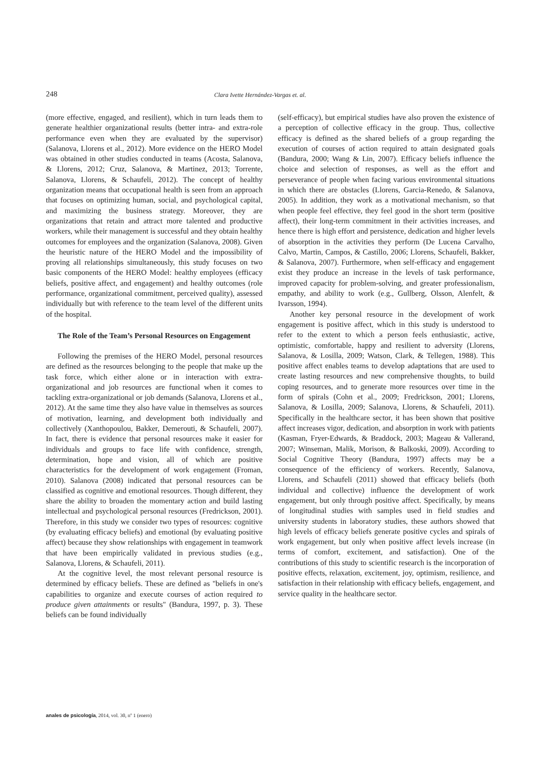248 Clara Ivette Hernández-Vargas et. al.
(more effective, engaged, and resilient), which in turn leads them to generate healthier organizational results (better intra- and extra-role performance even when they are evaluated by the supervisor) (Salanova, Llorens et al., 2012). More evidence on the HERO Model was obtained in other studies conducted in teams (Acosta, Salanova, & Llorens, 2012; Cruz, Salanova, & Martinez, 2013; Torrente, Salanova, Llorens, & Schaufeli, 2012). The concept of healthy organization means that occupational health is seen from an approach that focuses on optimizing human, social, and psychological capital, and maximizing the business strategy. Moreover, they are organizations that retain and attract more talented and productive workers, while their management is successful and they obtain healthy outcomes for employees and the organization (Salanova, 2008). Given the heuristic nature of the HERO Model and the impossibility of proving all relationships simultaneously, this study focuses on two basic components of the HERO Model: healthy employees (efficacy beliefs, positive affect, and engagement) and healthy outcomes (role performance, organizational commitment, perceived quality), assessed individually but with reference to the team level of the different units of the hospital.
The Role of the Team’s Personal Resources on Engagement
Following the premises of the HERO Model, personal resources are defined as the resources belonging to the people that make up the task force, which either alone or in interaction with extra-organizational and job resources are functional when it comes to tackling extra-organizational or job demands (Salanova, Llorens et al., 2012). At the same time they also have value in themselves as sources of motivation, learning, and development both individually and collectively (Xanthopoulou, Bakker, Demerouti, & Schaufeli, 2007). In fact, there is evidence that personal resources make it easier for individuals and groups to face life with confidence, strength, determination, hope and vision, all of which are positive characteristics for the development of work engagement (Froman, 2010). Salanova (2008) indicated that personal resources can be classified as cognitive and emotional resources. Though different, they share the ability to broaden the momentary action and build lasting intellectual and psychological personal resources (Fredrickson, 2001). Therefore, in this study we consider two types of resources: cognitive (by evaluating efficacy beliefs) and emotional (by evaluating positive affect) because they show relationships with engagement in teamwork that have been empirically validated in previous studies (e.g., Salanova, Llorens, & Schaufeli, 2011).
At the cognitive level, the most relevant personal resource is determined by efficacy beliefs. These are defined as "beliefs in one's capabilities to organize and execute courses of action required to produce given attainments or results" (Bandura, 1997, p. 3). These beliefs can be found individually
(self-efficacy), but empirical studies have also proven the existence of a perception of collective efficacy in the group. Thus, collective efficacy is defined as the shared beliefs of a group regarding the execution of courses of action required to attain designated goals (Bandura, 2000; Wang & Lin, 2007). Efficacy beliefs influence the choice and selection of responses, as well as the effort and perseverance of people when facing various environmental situations in which there are obstacles (Llorens, Garcia-Renedo, & Salanova, 2005). In addition, they work as a motivational mechanism, so that when people feel effective, they feel good in the short term (positive affect), their long-term commitment in their activities increases, and hence there is high effort and persistence, dedication and higher levels of absorption in the activities they perform (De Lucena Carvalho, Calvo, Martin, Campos, & Castillo, 2006; Llorens, Schaufeli, Bakker, & Salanova, 2007). Furthermore, when self-efficacy and engagement exist they produce an increase in the levels of task performance, improved capacity for problem-solving, and greater professionalism, empathy, and ability to work (e.g., Gullberg, Olsson, Alenfelt, & Ivarsson, 1994).
Another key personal resource in the development of work engagement is positive affect, which in this study is understood to refer to the extent to which a person feels enthusiastic, active, optimistic, comfortable, happy and resilient to adversity (Llorens, Salanova, & Losilla, 2009; Watson, Clark, & Tellegen, 1988). This positive affect enables teams to develop adaptations that are used to create lasting resources and new comprehensive thoughts, to build coping resources, and to generate more resources over time in the form of spirals (Cohn et al., 2009; Fredrickson, 2001; Llorens, Salanova, & Losilla, 2009; Salanova, Llorens, & Schaufeli, 2011). Specifically in the healthcare sector, it has been shown that positive affect increases vigor, dedication, and absorption in work with patients (Kasman, Fryer-Edwards, & Braddock, 2003; Mageau & Vallerand, 2007; Winseman, Malik, Morison, & Balkoski, 2009). According to Social Cognitive Theory (Bandura, 1997) affects may be a consequence of the efficiency of workers. Recently, Salanova, Llorens, and Schaufeli (2011) showed that efficacy beliefs (both individual and collective) influence the development of work engagement, but only through positive affect. Specifically, by means of longitudinal studies with samples used in field studies and university students in laboratory studies, these authors showed that high levels of efficacy beliefs generate positive cycles and spirals of work engagement, but only when positive affect levels increase (in terms of comfort, excitement, and satisfaction). One of the contributions of this study to scientific research is the incorporation of positive effects, relaxation, excitement, joy, optimism, resilience, and satisfaction in their relationship with efficacy beliefs, engagement, and service quality in the healthcare sector.
anales de psicología, 2014, vol. 30, nº 1 (enero)